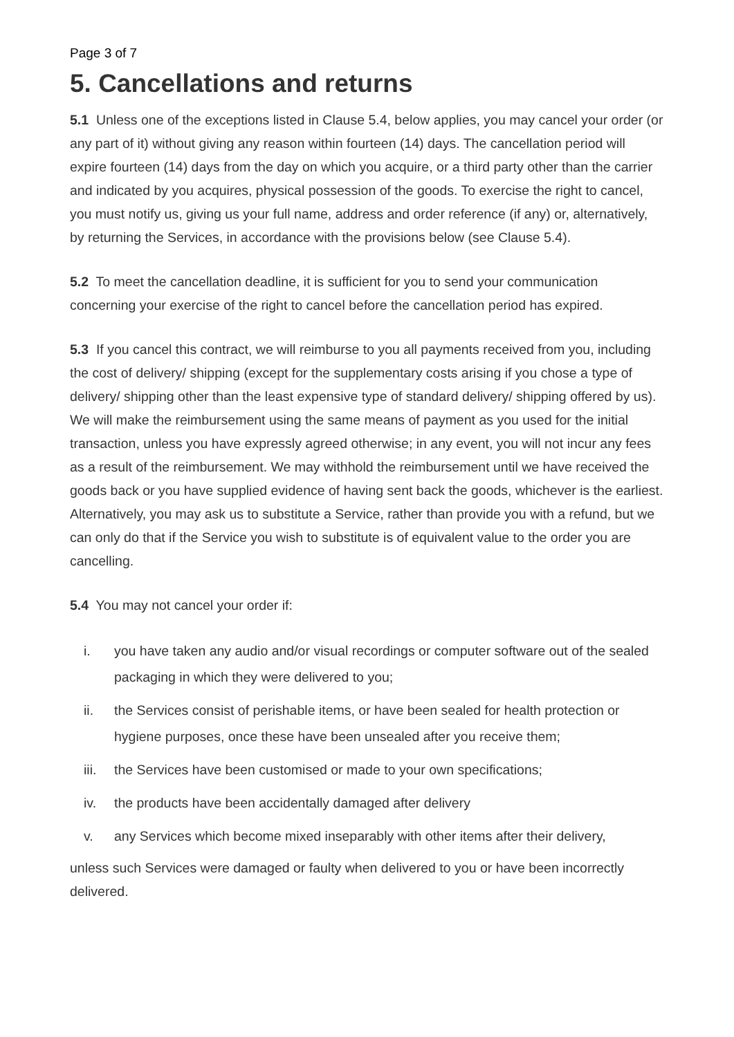Page 3 of 7
5. Cancellations and returns
5.1 Unless one of the exceptions listed in Clause 5.4, below applies, you may cancel your order (or any part of it) without giving any reason within fourteen (14) days. The cancellation period will expire fourteen (14) days from the day on which you acquire, or a third party other than the carrier and indicated by you acquires, physical possession of the goods. To exercise the right to cancel, you must notify us, giving us your full name, address and order reference (if any) or, alternatively, by returning the Services, in accordance with the provisions below (see Clause 5.4).
5.2 To meet the cancellation deadline, it is sufficient for you to send your communication concerning your exercise of the right to cancel before the cancellation period has expired.
5.3 If you cancel this contract, we will reimburse to you all payments received from you, including the cost of delivery/ shipping (except for the supplementary costs arising if you chose a type of delivery/ shipping other than the least expensive type of standard delivery/ shipping offered by us). We will make the reimbursement using the same means of payment as you used for the initial transaction, unless you have expressly agreed otherwise; in any event, you will not incur any fees as a result of the reimbursement. We may withhold the reimbursement until we have received the goods back or you have supplied evidence of having sent back the goods, whichever is the earliest. Alternatively, you may ask us to substitute a Service, rather than provide you with a refund, but we can only do that if the Service you wish to substitute is of equivalent value to the order you are cancelling.
5.4 You may not cancel your order if:
i. you have taken any audio and/or visual recordings or computer software out of the sealed packaging in which they were delivered to you;
ii. the Services consist of perishable items, or have been sealed for health protection or hygiene purposes, once these have been unsealed after you receive them;
iii. the Services have been customised or made to your own specifications;
iv. the products have been accidentally damaged after delivery
v. any Services which become mixed inseparably with other items after their delivery,
unless such Services were damaged or faulty when delivered to you or have been incorrectly delivered.